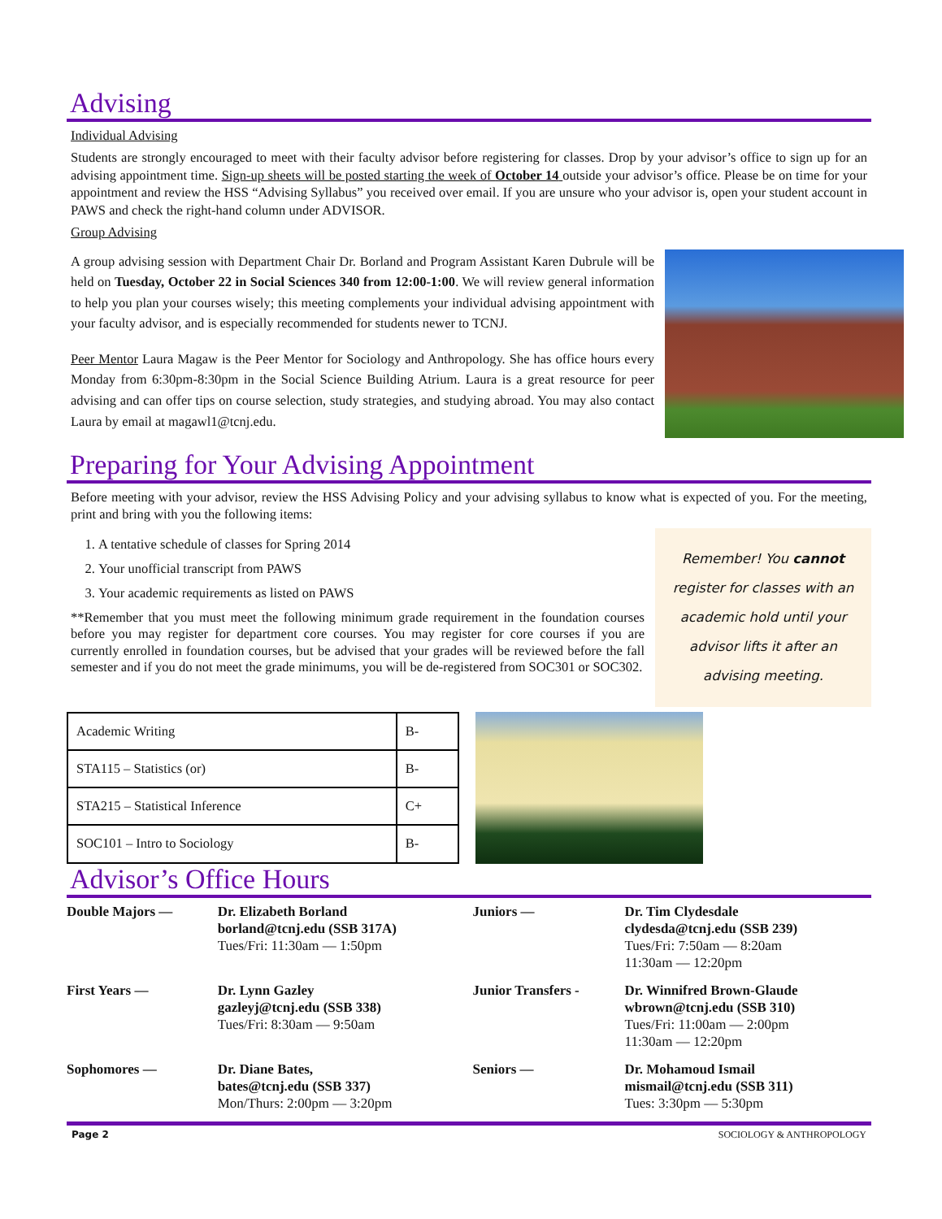Advising
Individual Advising
Students are strongly encouraged to meet with their faculty advisor before registering for classes. Drop by your advisor’s office to sign up for an advising appointment time. Sign-up sheets will be posted starting the week of October 14 outside your advisor’s office. Please be on time for your appointment and review the HSS “Advising Syllabus” you received over email. If you are unsure who your advisor is, open your student account in PAWS and check the right-hand column under ADVISOR.
Group Advising
A group advising session with Department Chair Dr. Borland and Program Assistant Karen Dubrule will be held on Tuesday, October 22 in Social Sciences 340 from 12:00-1:00. We will review general information to help you plan your courses wisely; this meeting complements your individual advising appointment with your faculty advisor, and is especially recommended for students newer to TCNJ.
Peer Mentor Laura Magaw is the Peer Mentor for Sociology and Anthropology. She has office hours every Monday from 6:30pm-8:30pm in the Social Science Building Atrium. Laura is a great resource for peer advising and can offer tips on course selection, study strategies, and studying abroad. You may also contact Laura by email at magawl1@tcnj.edu.
Preparing for Your Advising Appointment
Before meeting with your advisor, review the HSS Advising Policy and your advising syllabus to know what is expected of you. For the meeting, print and bring with you the following items:
1. A tentative schedule of classes for Spring 2014
2. Your unofficial transcript from PAWS
3. Your academic requirements as listed on PAWS
**Remember that you must meet the following minimum grade requirement in the foundation courses before you may register for department core courses. You may register for core courses if you are currently enrolled in foundation courses, but be advised that your grades will be reviewed before the fall semester and if you do not meet the grade minimums, you will be de-registered from SOC301 or SOC302.
Remember! You cannot register for classes with an academic hold until your advisor lifts it after an advising meeting.
| Academic Writing | B- |
| STA115 – Statistics (or) | B- |
| STA215 – Statistical Inference | C+ |
| SOC101 – Intro to Sociology | B- |
Advisor’s Office Hours
| Double Majors — | Dr. Elizabeth Borland borland@tcnj.edu (SSB 317A) Tues/Fri: 11:30am — 1:50pm | Juniors — | Dr. Tim Clydesdale clydesda@tcnj.edu (SSB 239) Tues/Fri: 7:50am — 8:20am 11:30am — 12:20pm |
| First Years — | Dr. Lynn Gazley gazleyj@tcnj.edu (SSB 338) Tues/Fri: 8:30am — 9:50am | Junior Transfers - | Dr. Winnifred Brown-Glaude wbrown@tcnj.edu (SSB 310) Tues/Fri: 11:00am — 2:00pm 11:30am — 12:20pm |
| Sophomores — | Dr. Diane Bates, bates@tcnj.edu (SSB 337) Mon/Thurs: 2:00pm — 3:20pm | Seniors — | Dr. Mohamoud Ismail mismail@tcnj.edu (SSB 311) Tues: 3:30pm — 5:30pm |
Page 2 SOCIOLOGY & ANTHROPOLOGY